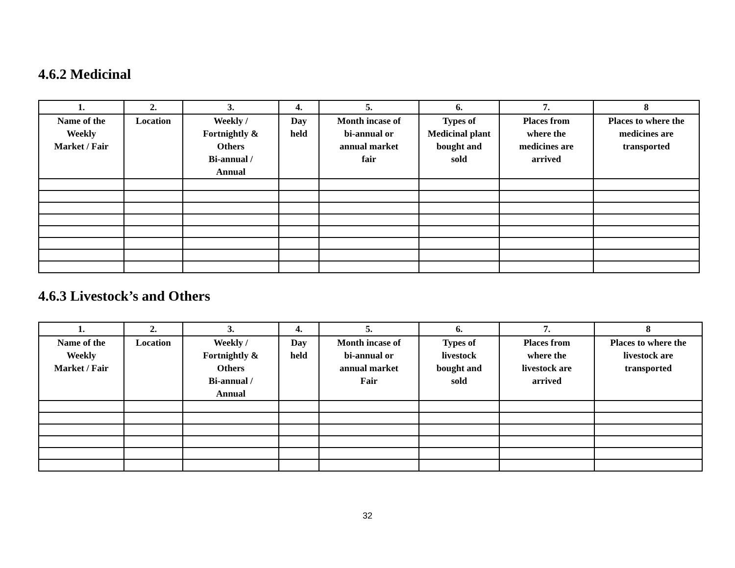4.6.2 Medicinal
| 1. | 2. | 3. | 4. | 5. | 6. | 7. | 8 |
| --- | --- | --- | --- | --- | --- | --- | --- |
| Name of the Weekly Market / Fair | Location | Weekly / Fortnightly & Others Bi-annual / Annual | Day held | Month incase of bi-annual or annual market fair | Types of Medicinal plant bought and sold | Places from where the medicines are arrived | Places to where the medicines are transported |
4.6.3 Livestock’s and Others
| 1. | 2. | 3. | 4. | 5. | 6. | 7. | 8 |
| --- | --- | --- | --- | --- | --- | --- | --- |
| Name of the Weekly Market / Fair | Location | Weekly / Fortnightly & Others Bi-annual / Annual | Day held | Month incase of bi-annual or annual market Fair | Types of livestock bought and sold | Places from where the livestock are arrived | Places to where the livestock are transported |
32